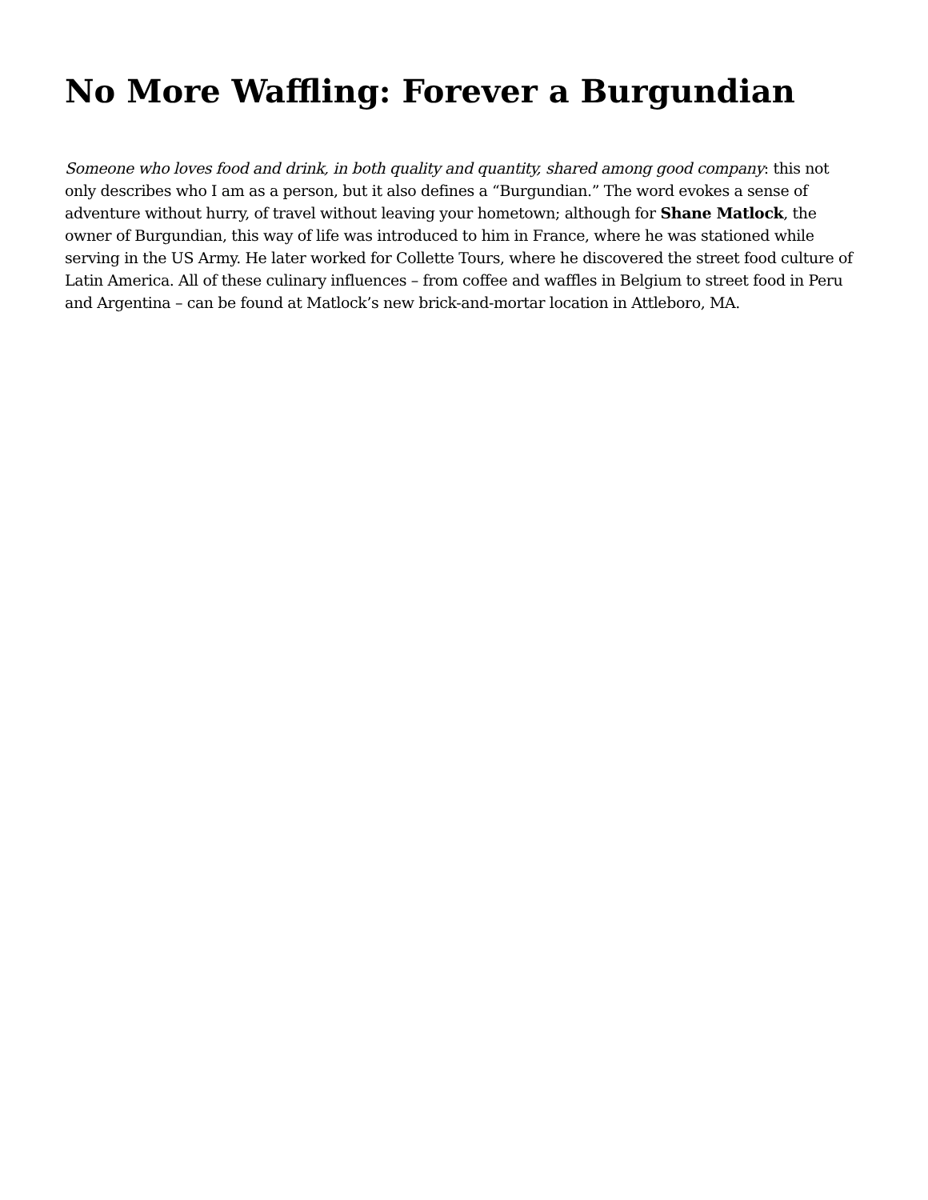No More Waffling: Forever a Burgundian
Someone who loves food and drink, in both quality and quantity, shared among good company: this not only describes who I am as a person, but it also defines a “Burgundian.” The word evokes a sense of adventure without hurry, of travel without leaving your hometown; although for Shane Matlock, the owner of Burgundian, this way of life was introduced to him in France, where he was stationed while serving in the US Army. He later worked for Collette Tours, where he discovered the street food culture of Latin America. All of these culinary influences – from coffee and waffles in Belgium to street food in Peru and Argentina – can be found at Matlock’s new brick-and-mortar location in Attleboro, MA.